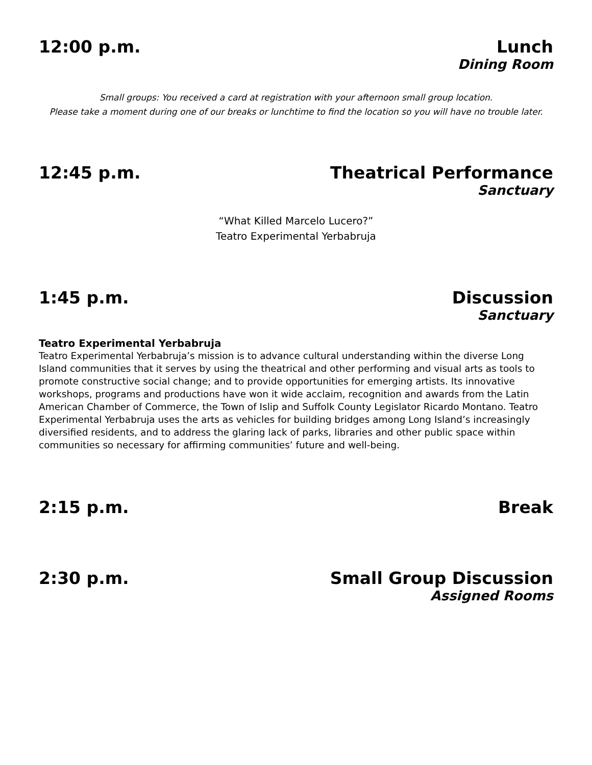12:00 p.m. Lunch
Dining Room
Small groups: You received a card at registration with your afternoon small group location.
Please take a moment during one of our breaks or lunchtime to find the location so you will have no trouble later.
12:45 p.m. Theatrical Performance
Sanctuary
“What Killed Marcelo Lucero?”
Teatro Experimental Yerbabruja
1:45 p.m. Discussion
Sanctuary
Teatro Experimental Yerbabruja
Teatro Experimental Yerbabruja’s mission is to advance cultural understanding within the diverse Long Island communities that it serves by using the theatrical and other performing and visual arts as tools to promote constructive social change; and to provide opportunities for emerging artists. Its innovative workshops, programs and productions have won it wide acclaim, recognition and awards from the Latin American Chamber of Commerce, the Town of Islip and Suffolk County Legislator Ricardo Montano. Teatro Experimental Yerbabruja uses the arts as vehicles for building bridges among Long Island’s increasingly diversified residents, and to address the glaring lack of parks, libraries and other public space within communities so necessary for affirming communities’ future and well-being.
2:15 p.m. Break
2:30 p.m. Small Group Discussion
Assigned Rooms